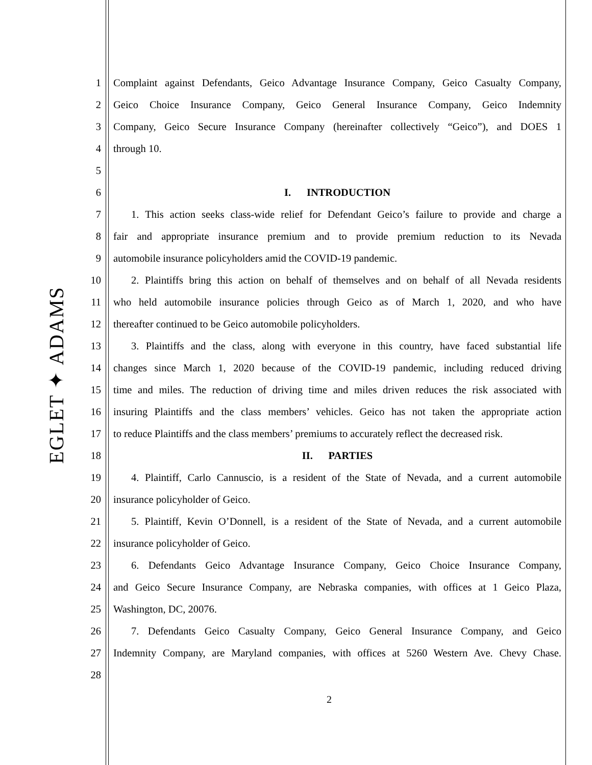EGLET ✦ ADAMS
1 Complaint against Defendants, Geico Advantage Insurance Company, Geico Casualty Company,
2 Geico Choice Insurance Company, Geico General Insurance Company, Geico Indemnity
3 Company, Geico Secure Insurance Company (hereinafter collectively “Geico”), and DOES 1
4 through 10.
5
6 I. INTRODUCTION
7 1. This action seeks class-wide relief for Defendant Geico’s failure to provide and charge a
8 fair and appropriate insurance premium and to provide premium reduction to its Nevada
9 automobile insurance policyholders amid the COVID-19 pandemic.
10 2. Plaintiffs bring this action on behalf of themselves and on behalf of all Nevada residents
11 who held automobile insurance policies through Geico as of March 1, 2020, and who have
12 thereafter continued to be Geico automobile policyholders.
13 3. Plaintiffs and the class, along with everyone in this country, have faced substantial life
14 changes since March 1, 2020 because of the COVID-19 pandemic, including reduced driving
15 time and miles. The reduction of driving time and miles driven reduces the risk associated with
16 insuring Plaintiffs and the class members’ vehicles. Geico has not taken the appropriate action
17 to reduce Plaintiffs and the class members’ premiums to accurately reflect the decreased risk.
18 II. PARTIES
19 4. Plaintiff, Carlo Cannuscio, is a resident of the State of Nevada, and a current automobile
20 insurance policyholder of Geico.
21 5. Plaintiff, Kevin O’Donnell, is a resident of the State of Nevada, and a current automobile
22 insurance policyholder of Geico.
23 6. Defendants Geico Advantage Insurance Company, Geico Choice Insurance Company,
24 and Geico Secure Insurance Company, are Nebraska companies, with offices at 1 Geico Plaza,
25 Washington, DC, 20076.
26 7. Defendants Geico Casualty Company, Geico General Insurance Company, and Geico
27 Indemnity Company, are Maryland companies, with offices at 5260 Western Ave. Chevy Chase.
28
2